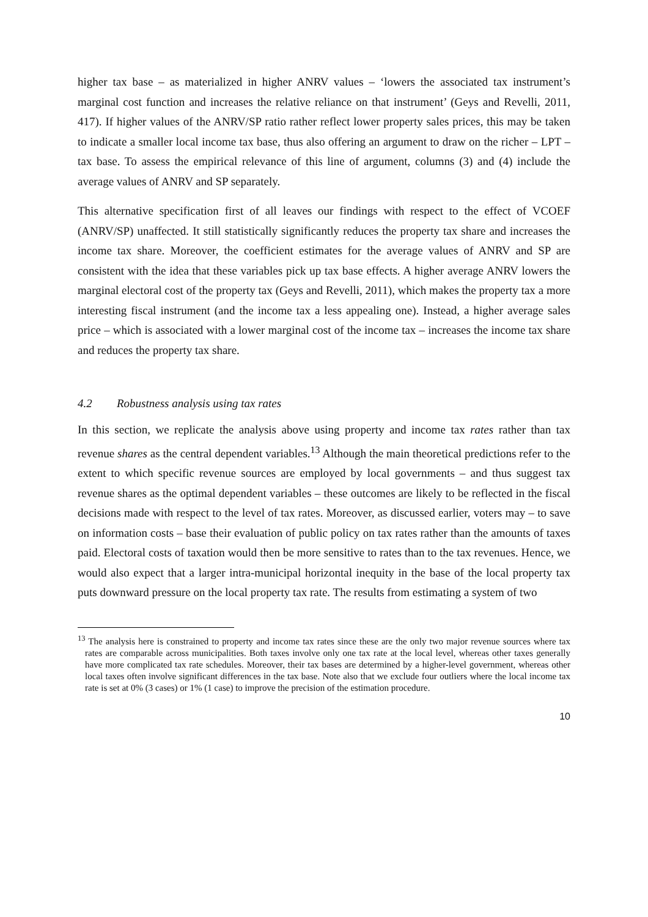higher tax base – as materialized in higher ANRV values – ‘lowers the associated tax instrument’s marginal cost function and increases the relative reliance on that instrument’ (Geys and Revelli, 2011, 417). If higher values of the ANRV/SP ratio rather reflect lower property sales prices, this may be taken to indicate a smaller local income tax base, thus also offering an argument to draw on the richer – LPT – tax base. To assess the empirical relevance of this line of argument, columns (3) and (4) include the average values of ANRV and SP separately.
This alternative specification first of all leaves our findings with respect to the effect of VCOEF (ANRV/SP) unaffected. It still statistically significantly reduces the property tax share and increases the income tax share. Moreover, the coefficient estimates for the average values of ANRV and SP are consistent with the idea that these variables pick up tax base effects. A higher average ANRV lowers the marginal electoral cost of the property tax (Geys and Revelli, 2011), which makes the property tax a more interesting fiscal instrument (and the income tax a less appealing one). Instead, a higher average sales price – which is associated with a lower marginal cost of the income tax – increases the income tax share and reduces the property tax share.
4.2 Robustness analysis using tax rates
In this section, we replicate the analysis above using property and income tax rates rather than tax revenue shares as the central dependent variables.<sup>13</sup> Although the main theoretical predictions refer to the extent to which specific revenue sources are employed by local governments – and thus suggest tax revenue shares as the optimal dependent variables – these outcomes are likely to be reflected in the fiscal decisions made with respect to the level of tax rates. Moreover, as discussed earlier, voters may – to save on information costs – base their evaluation of public policy on tax rates rather than the amounts of taxes paid. Electoral costs of taxation would then be more sensitive to rates than to the tax revenues. Hence, we would also expect that a larger intra-municipal horizontal inequity in the base of the local property tax puts downward pressure on the local property tax rate. The results from estimating a system of two
<sup>13</sup> The analysis here is constrained to property and income tax rates since these are the only two major revenue sources where tax rates are comparable across municipalities. Both taxes involve only one tax rate at the local level, whereas other taxes generally have more complicated tax rate schedules. Moreover, their tax bases are determined by a higher-level government, whereas other local taxes often involve significant differences in the tax base. Note also that we exclude four outliers where the local income tax rate is set at 0% (3 cases) or 1% (1 case) to improve the precision of the estimation procedure.
10